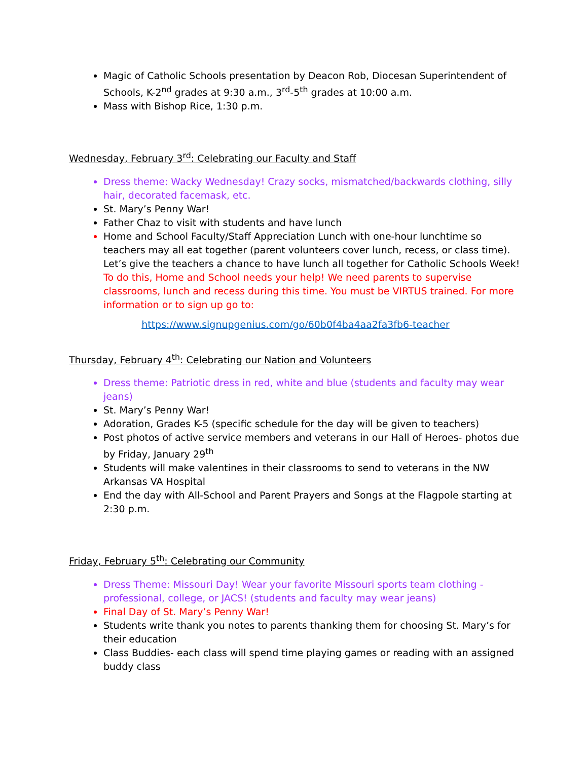Magic of Catholic Schools presentation by Deacon Rob, Diocesan Superintendent of Schools, K-2<sup>nd</sup> grades at 9:30 a.m., 3<sup>rd</sup>-5<sup>th</sup> grades at 10:00 a.m.
Mass with Bishop Rice, 1:30 p.m.
Wednesday, February 3<sup>rd</sup>: Celebrating our Faculty and Staff
Dress theme: Wacky Wednesday! Crazy socks, mismatched/backwards clothing, silly hair, decorated facemask, etc.
St. Mary’s Penny War!
Father Chaz to visit with students and have lunch
Home and School Faculty/Staff Appreciation Lunch with one-hour lunchtime so teachers may all eat together (parent volunteers cover lunch, recess, or class time). Let’s give the teachers a chance to have lunch all together for Catholic Schools Week! To do this, Home and School needs your help! We need parents to supervise classrooms, lunch and recess during this time. You must be VIRTUS trained. For more information or to sign up go to:
https://www.signupgenius.com/go/60b0f4ba4aa2fa3fb6-teacher
Thursday, February 4<sup>th</sup>: Celebrating our Nation and Volunteers
Dress theme: Patriotic dress in red, white and blue (students and faculty may wear jeans)
St. Mary’s Penny War!
Adoration, Grades K-5 (specific schedule for the day will be given to teachers)
Post photos of active service members and veterans in our Hall of Heroes- photos due by Friday, January 29<sup>th</sup>
Students will make valentines in their classrooms to send to veterans in the NW Arkansas VA Hospital
End the day with All-School and Parent Prayers and Songs at the Flagpole starting at 2:30 p.m.
Friday, February 5<sup>th</sup>: Celebrating our Community
Dress Theme: Missouri Day! Wear your favorite Missouri sports team clothing - professional, college, or JACS! (students and faculty may wear jeans)
Final Day of St. Mary’s Penny War!
Students write thank you notes to parents thanking them for choosing St. Mary’s for their education
Class Buddies- each class will spend time playing games or reading with an assigned buddy class